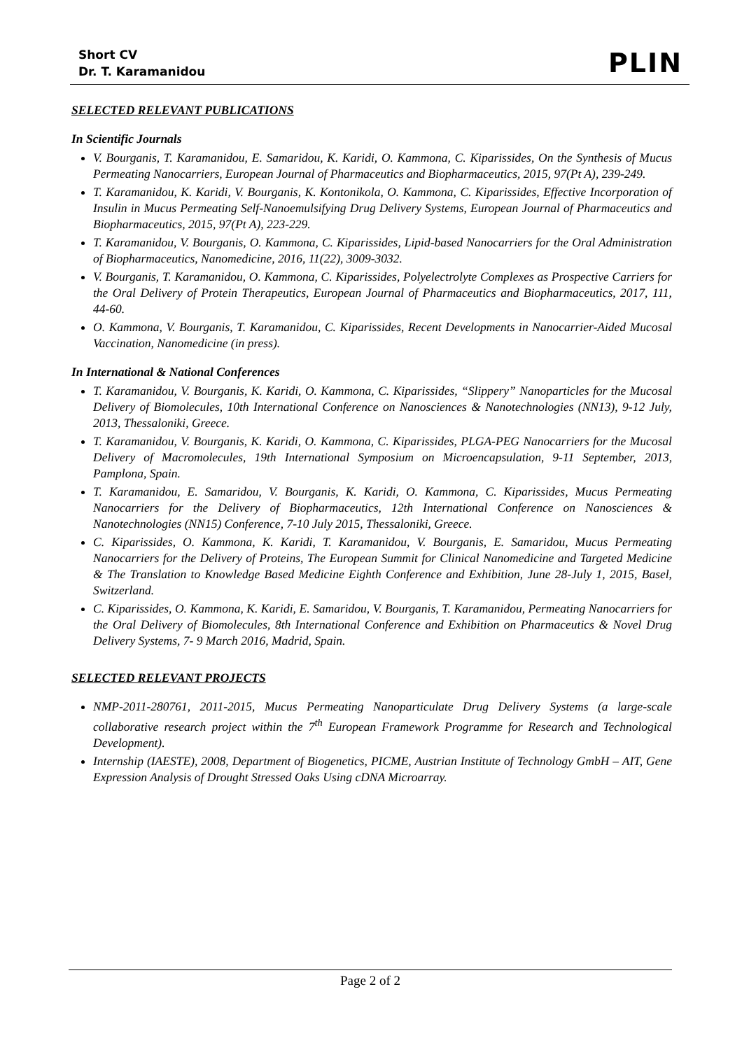Short CV
Dr. T. Karamanidou
PLIN
SELECTED RELEVANT PUBLICATIONS
In Scientific Journals
V. Bourganis, T. Karamanidou, E. Samaridou, K. Karidi, O. Kammona, C. Kiparissides, On the Synthesis of Mucus Permeating Nanocarriers, European Journal of Pharmaceutics and Biopharmaceutics, 2015, 97(Pt A), 239-249.
T. Karamanidou, K. Karidi, V. Bourganis, K. Kontonikola, O. Kammona, C. Kiparissides, Effective Incorporation of Insulin in Mucus Permeating Self-Nanoemulsifying Drug Delivery Systems, European Journal of Pharmaceutics and Biopharmaceutics, 2015, 97(Pt A), 223-229.
T. Karamanidou, V. Bourganis, O. Kammona, C. Kiparissides, Lipid-based Nanocarriers for the Oral Administration of Biopharmaceutics, Nanomedicine, 2016, 11(22), 3009-3032.
V. Bourganis, T. Karamanidou, O. Kammona, C. Kiparissides, Polyelectrolyte Complexes as Prospective Carriers for the Oral Delivery of Protein Therapeutics, European Journal of Pharmaceutics and Biopharmaceutics, 2017, 111, 44-60.
O. Kammona, V. Bourganis, T. Karamanidou, C. Kiparissides, Recent Developments in Nanocarrier-Aided Mucosal Vaccination, Nanomedicine (in press).
In International & National Conferences
T. Karamanidou, V. Bourganis, K. Karidi, O. Kammona, C. Kiparissides, “Slippery” Nanoparticles for the Mucosal Delivery of Biomolecules, 10th International Conference on Nanosciences & Nanotechnologies (NN13), 9-12 July, 2013, Thessaloniki, Greece.
T. Karamanidou, V. Bourganis, K. Karidi, O. Kammona, C. Kiparissides, PLGA-PEG Nanocarriers for the Mucosal Delivery of Macromolecules, 19th International Symposium on Microencapsulation, 9-11 September, 2013, Pamplona, Spain.
T. Karamanidou, E. Samaridou, V. Bourganis, K. Karidi, O. Kammona, C. Kiparissides, Mucus Permeating Nanocarriers for the Delivery of Biopharmaceutics, 12th International Conference on Nanosciences & Nanotechnologies (NN15) Conference, 7-10 July 2015, Thessaloniki, Greece.
C. Kiparissides, O. Kammona, K. Karidi, T. Karamanidou, V. Bourganis, E. Samaridou, Mucus Permeating Nanocarriers for the Delivery of Proteins, The European Summit for Clinical Nanomedicine and Targeted Medicine & The Translation to Knowledge Based Medicine Eighth Conference and Exhibition, June 28-July 1, 2015, Basel, Switzerland.
C. Kiparissides, O. Kammona, K. Karidi, E. Samaridou, V. Bourganis, T. Karamanidou, Permeating Nanocarriers for the Oral Delivery of Biomolecules, 8th International Conference and Exhibition on Pharmaceutics & Novel Drug Delivery Systems, 7- 9 March 2016, Madrid, Spain.
SELECTED RELEVANT PROJECTS
NMP-2011-280761, 2011-2015, Mucus Permeating Nanoparticulate Drug Delivery Systems (a large-scale collaborative research project within the 7<sup>th</sup> European Framework Programme for Research and Technological Development).
Internship (IAESTE), 2008, Department of Biogenetics, PICME, Austrian Institute of Technology GmbH – AIT, Gene Expression Analysis of Drought Stressed Oaks Using cDNA Microarray.
Page 2 of 2